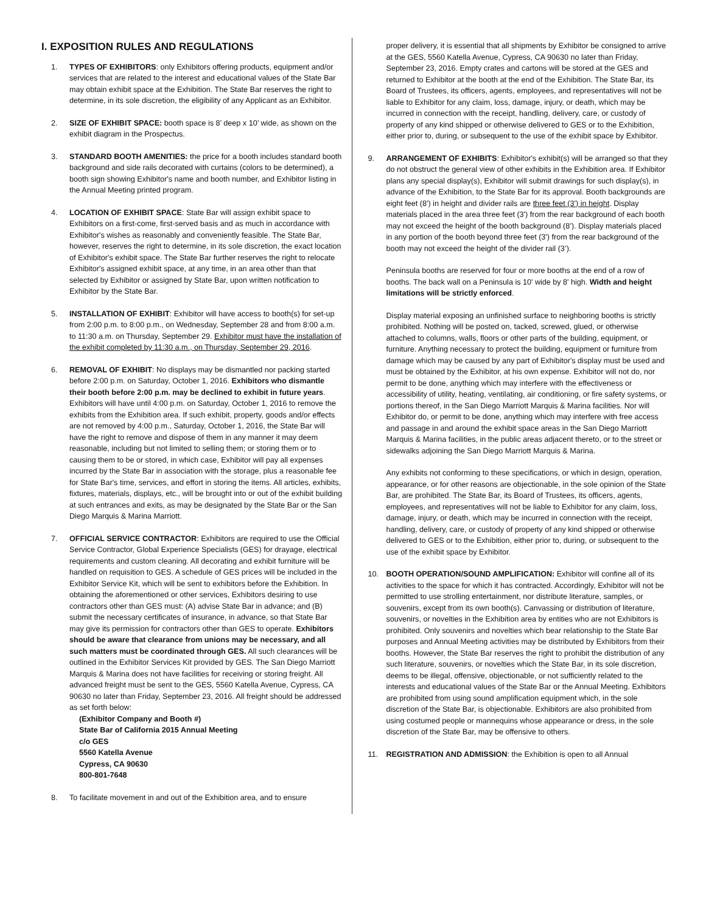I. EXPOSITION RULES AND REGULATIONS
1. TYPES OF EXHIBITORS: only Exhibitors offering products, equipment and/or services that are related to the interest and educational values of the State Bar may obtain exhibit space at the Exhibition. The State Bar reserves the right to determine, in its sole discretion, the eligibility of any Applicant as an Exhibitor.
2. SIZE OF EXHIBIT SPACE: booth space is 8’ deep x 10’ wide, as shown on the exhibit diagram in the Prospectus.
3. STANDARD BOOTH AMENITIES: the price for a booth includes standard booth background and side rails decorated with curtains (colors to be determined), a booth sign showing Exhibitor's name and booth number, and Exhibitor listing in the Annual Meeting printed program.
4. LOCATION OF EXHIBIT SPACE: State Bar will assign exhibit space to Exhibitors on a first-come, first-served basis and as much in accordance with Exhibitor's wishes as reasonably and conveniently feasible. The State Bar, however, reserves the right to determine, in its sole discretion, the exact location of Exhibitor's exhibit space. The State Bar further reserves the right to relocate Exhibitor's assigned exhibit space, at any time, in an area other than that selected by Exhibitor or assigned by State Bar, upon written notification to Exhibitor by the State Bar.
5. INSTALLATION OF EXHIBIT: Exhibitor will have access to booth(s) for set-up from 2:00 p.m. to 8:00 p.m., on Wednesday, September 28 and from 8:00 a.m. to 11:30 a.m. on Thursday, September 29. Exhibitor must have the installation of the exhibit completed by 11:30 a.m., on Thursday, September 29, 2016.
6. REMOVAL OF EXHIBIT: No displays may be dismantled nor packing started before 2:00 p.m. on Saturday, October 1, 2016. Exhibitors who dismantle their booth before 2:00 p.m. may be declined to exhibit in future years. Exhibitors will have until 4:00 p.m. on Saturday, October 1, 2016 to remove the exhibits from the Exhibition area. If such exhibit, property, goods and/or effects are not removed by 4:00 p.m., Saturday, October 1, 2016, the State Bar will have the right to remove and dispose of them in any manner it may deem reasonable, including but not limited to selling them; or storing them or to causing them to be or stored, in which case, Exhibitor will pay all expenses incurred by the State Bar in association with the storage, plus a reasonable fee for State Bar's time, services, and effort in storing the items. All articles, exhibits, fixtures, materials, displays, etc., will be brought into or out of the exhibit building at such entrances and exits, as may be designated by the State Bar or the San Diego Marquis & Marina Marriott.
7. OFFICIAL SERVICE CONTRACTOR: Exhibitors are required to use the Official Service Contractor, Global Experience Specialists (GES) for drayage, electrical requirements and custom cleaning. All decorating and exhibit furniture will be handled on requisition to GES. A schedule of GES prices will be included in the Exhibitor Service Kit, which will be sent to exhibitors before the Exhibition. In obtaining the aforementioned or other services, Exhibitors desiring to use contractors other than GES must: (A) advise State Bar in advance; and (B) submit the necessary certificates of insurance, in advance, so that State Bar may give its permission for contractors other than GES to operate. Exhibitors should be aware that clearance from unions may be necessary, and all such matters must be coordinated through GES. All such clearances will be outlined in the Exhibitor Services Kit provided by GES. The San Diego Marriott Marquis & Marina does not have facilities for receiving or storing freight. All advanced freight must be sent to the GES, 5560 Katella Avenue, Cypress, CA 90630 no later than Friday, September 23, 2016. All freight should be addressed as set forth below:
(Exhibitor Company and Booth #)
State Bar of California 2015 Annual Meeting
c/o GES
5560 Katella Avenue
Cypress, CA 90630
800-801-7648
8. To facilitate movement in and out of the Exhibition area, and to ensure
proper delivery, it is essential that all shipments by Exhibitor be consigned to arrive at the GES, 5560 Katella Avenue, Cypress, CA 90630 no later than Friday, September 23, 2016. Empty crates and cartons will be stored at the GES and returned to Exhibitor at the booth at the end of the Exhibition. The State Bar, its Board of Trustees, its officers, agents, employees, and representatives will not be liable to Exhibitor for any claim, loss, damage, injury, or death, which may be incurred in connection with the receipt, handling, delivery, care, or custody of property of any kind shipped or otherwise delivered to GES or to the Exhibition, either prior to, during, or subsequent to the use of the exhibit space by Exhibitor.
9. ARRANGEMENT OF EXHIBITS: Exhibitor's exhibit(s) will be arranged so that they do not obstruct the general view of other exhibits in the Exhibition area. If Exhibitor plans any special display(s), Exhibitor will submit drawings for such display(s), in advance of the Exhibition, to the State Bar for its approval. Booth backgrounds are eight feet (8') in height and divider rails are three feet (3') in height. Display materials placed in the area three feet (3') from the rear background of each booth may not exceed the height of the booth background (8’). Display materials placed in any portion of the booth beyond three feet (3') from the rear background of the booth may not exceed the height of the divider rail (3’).
Peninsula booths are reserved for four or more booths at the end of a row of booths. The back wall on a Peninsula is 10' wide by 8' high. Width and height limitations will be strictly enforced.
Display material exposing an unfinished surface to neighboring booths is strictly prohibited. Nothing will be posted on, tacked, screwed, glued, or otherwise attached to columns, walls, floors or other parts of the building, equipment, or furniture. Anything necessary to protect the building, equipment or furniture from damage which may be caused by any part of Exhibitor's display must be used and must be obtained by the Exhibitor, at his own expense. Exhibitor will not do, nor permit to be done, anything which may interfere with the effectiveness or accessibility of utility, heating, ventilating, air conditioning, or fire safety systems, or portions thereof, in the San Diego Marriott Marquis & Marina facilities. Nor will Exhibitor do, or permit to be done, anything which may interfere with free access and passage in and around the exhibit space areas in the San Diego Marriott Marquis & Marina facilities, in the public areas adjacent thereto, or to the street or sidewalks adjoining the San Diego Marriott Marquis & Marina.
Any exhibits not conforming to these specifications, or which in design, operation, appearance, or for other reasons are objectionable, in the sole opinion of the State Bar, are prohibited. The State Bar, its Board of Trustees, its officers, agents, employees, and representatives will not be liable to Exhibitor for any claim, loss, damage, injury, or death, which may be incurred in connection with the receipt, handling, delivery, care, or custody of property of any kind shipped or otherwise delivered to GES or to the Exhibition, either prior to, during, or subsequent to the use of the exhibit space by Exhibitor.
10. BOOTH OPERATION/SOUND AMPLIFICATION: Exhibitor will confine all of its activities to the space for which it has contracted. Accordingly, Exhibitor will not be permitted to use strolling entertainment, nor distribute literature, samples, or souvenirs, except from its own booth(s). Canvassing or distribution of literature, souvenirs, or novelties in the Exhibition area by entities who are not Exhibitors is prohibited. Only souvenirs and novelties which bear relationship to the State Bar purposes and Annual Meeting activities may be distributed by Exhibitors from their booths. However, the State Bar reserves the right to prohibit the distribution of any such literature, souvenirs, or novelties which the State Bar, in its sole discretion, deems to be illegal, offensive, objectionable, or not sufficiently related to the interests and educational values of the State Bar or the Annual Meeting. Exhibitors are prohibited from using sound amplification equipment which, in the sole discretion of the State Bar, is objectionable. Exhibitors are also prohibited from using costumed people or mannequins whose appearance or dress, in the sole discretion of the State Bar, may be offensive to others.
11. REGISTRATION AND ADMISSION: the Exhibition is open to all Annual